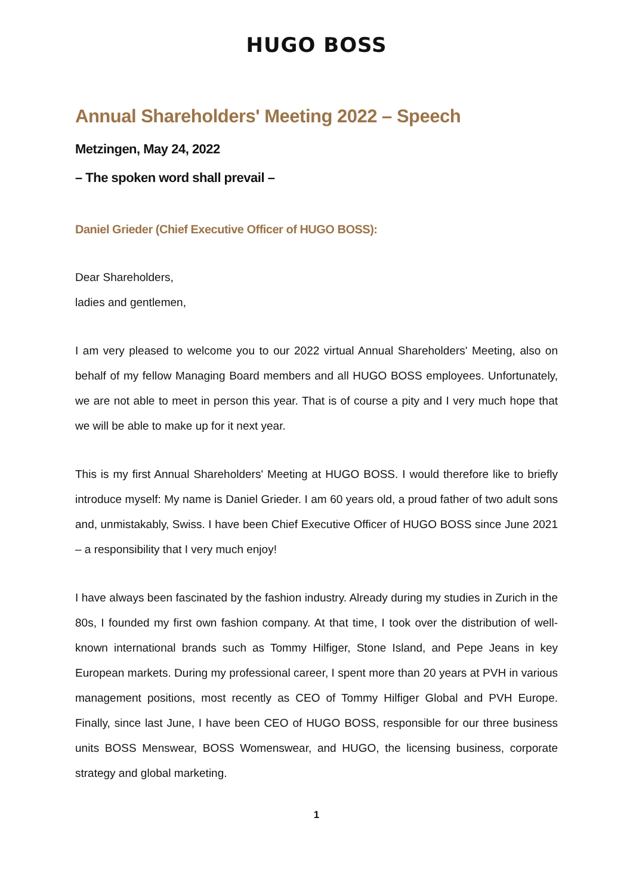HUGO BOSS
Annual Shareholders' Meeting 2022 – Speech
Metzingen, May 24, 2022
– The spoken word shall prevail –
Daniel Grieder (Chief Executive Officer of HUGO BOSS):
Dear Shareholders,
ladies and gentlemen,
I am very pleased to welcome you to our 2022 virtual Annual Shareholders' Meeting, also on behalf of my fellow Managing Board members and all HUGO BOSS employees. Unfortunately, we are not able to meet in person this year. That is of course a pity and I very much hope that we will be able to make up for it next year.
This is my first Annual Shareholders' Meeting at HUGO BOSS. I would therefore like to briefly introduce myself: My name is Daniel Grieder. I am 60 years old, a proud father of two adult sons and, unmistakably, Swiss. I have been Chief Executive Officer of HUGO BOSS since June 2021 – a responsibility that I very much enjoy!
I have always been fascinated by the fashion industry. Already during my studies in Zurich in the 80s, I founded my first own fashion company. At that time, I took over the distribution of well-known international brands such as Tommy Hilfiger, Stone Island, and Pepe Jeans in key European markets. During my professional career, I spent more than 20 years at PVH in various management positions, most recently as CEO of Tommy Hilfiger Global and PVH Europe. Finally, since last June, I have been CEO of HUGO BOSS, responsible for our three business units BOSS Menswear, BOSS Womenswear, and HUGO, the licensing business, corporate strategy and global marketing.
1